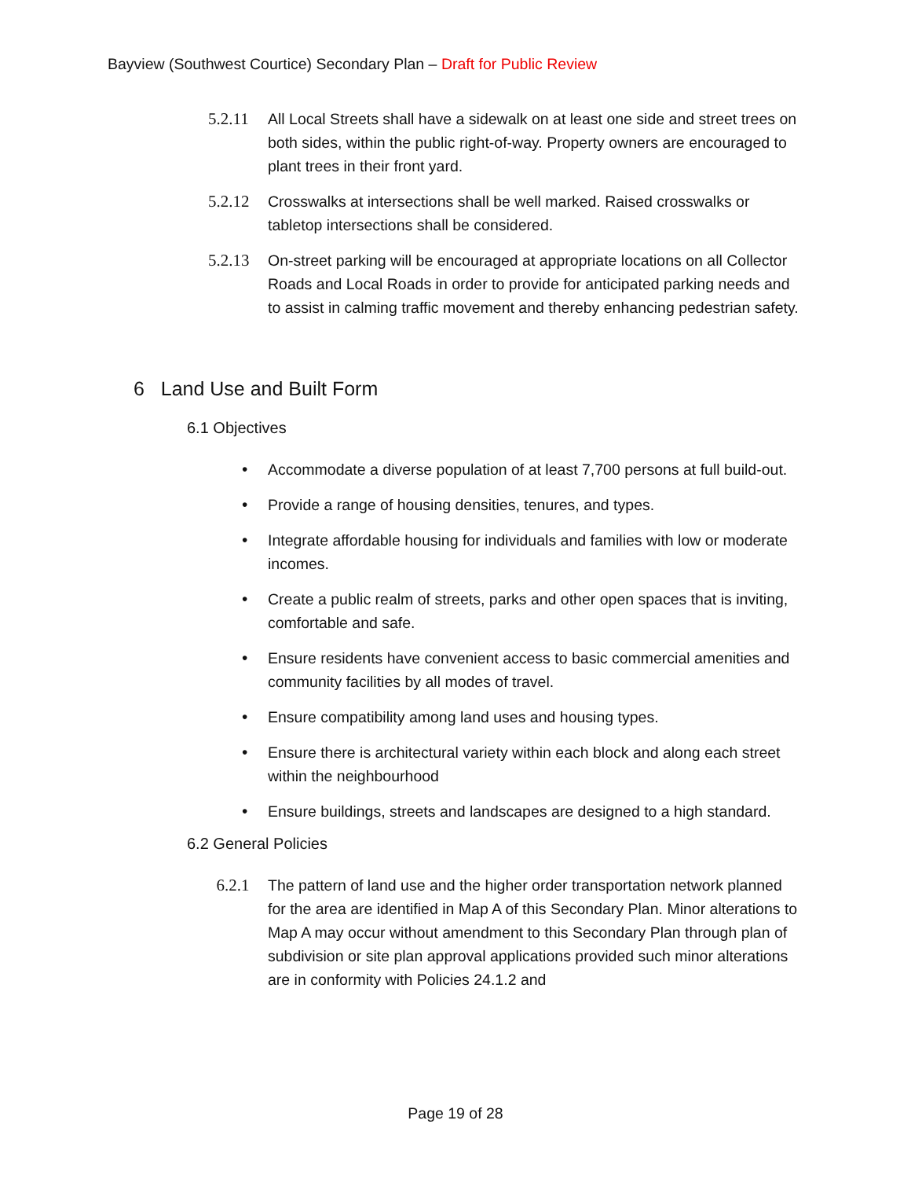Bayview (Southwest Courtice) Secondary Plan – Draft for Public Review
5.2.11 All Local Streets shall have a sidewalk on at least one side and street trees on both sides, within the public right-of-way. Property owners are encouraged to plant trees in their front yard.
5.2.12 Crosswalks at intersections shall be well marked. Raised crosswalks or tabletop intersections shall be considered.
5.2.13 On-street parking will be encouraged at appropriate locations on all Collector Roads and Local Roads in order to provide for anticipated parking needs and to assist in calming traffic movement and thereby enhancing pedestrian safety.
6 Land Use and Built Form
6.1 Objectives
• Accommodate a diverse population of at least 7,700 persons at full build-out.
• Provide a range of housing densities, tenures, and types.
• Integrate affordable housing for individuals and families with low or moderate incomes.
• Create a public realm of streets, parks and other open spaces that is inviting, comfortable and safe.
• Ensure residents have convenient access to basic commercial amenities and community facilities by all modes of travel.
• Ensure compatibility among land uses and housing types.
• Ensure there is architectural variety within each block and along each street within the neighbourhood
• Ensure buildings, streets and landscapes are designed to a high standard.
6.2 General Policies
6.2.1 The pattern of land use and the higher order transportation network planned for the area are identified in Map A of this Secondary Plan. Minor alterations to Map A may occur without amendment to this Secondary Plan through plan of subdivision or site plan approval applications provided such minor alterations are in conformity with Policies 24.1.2 and
Page 19 of 28